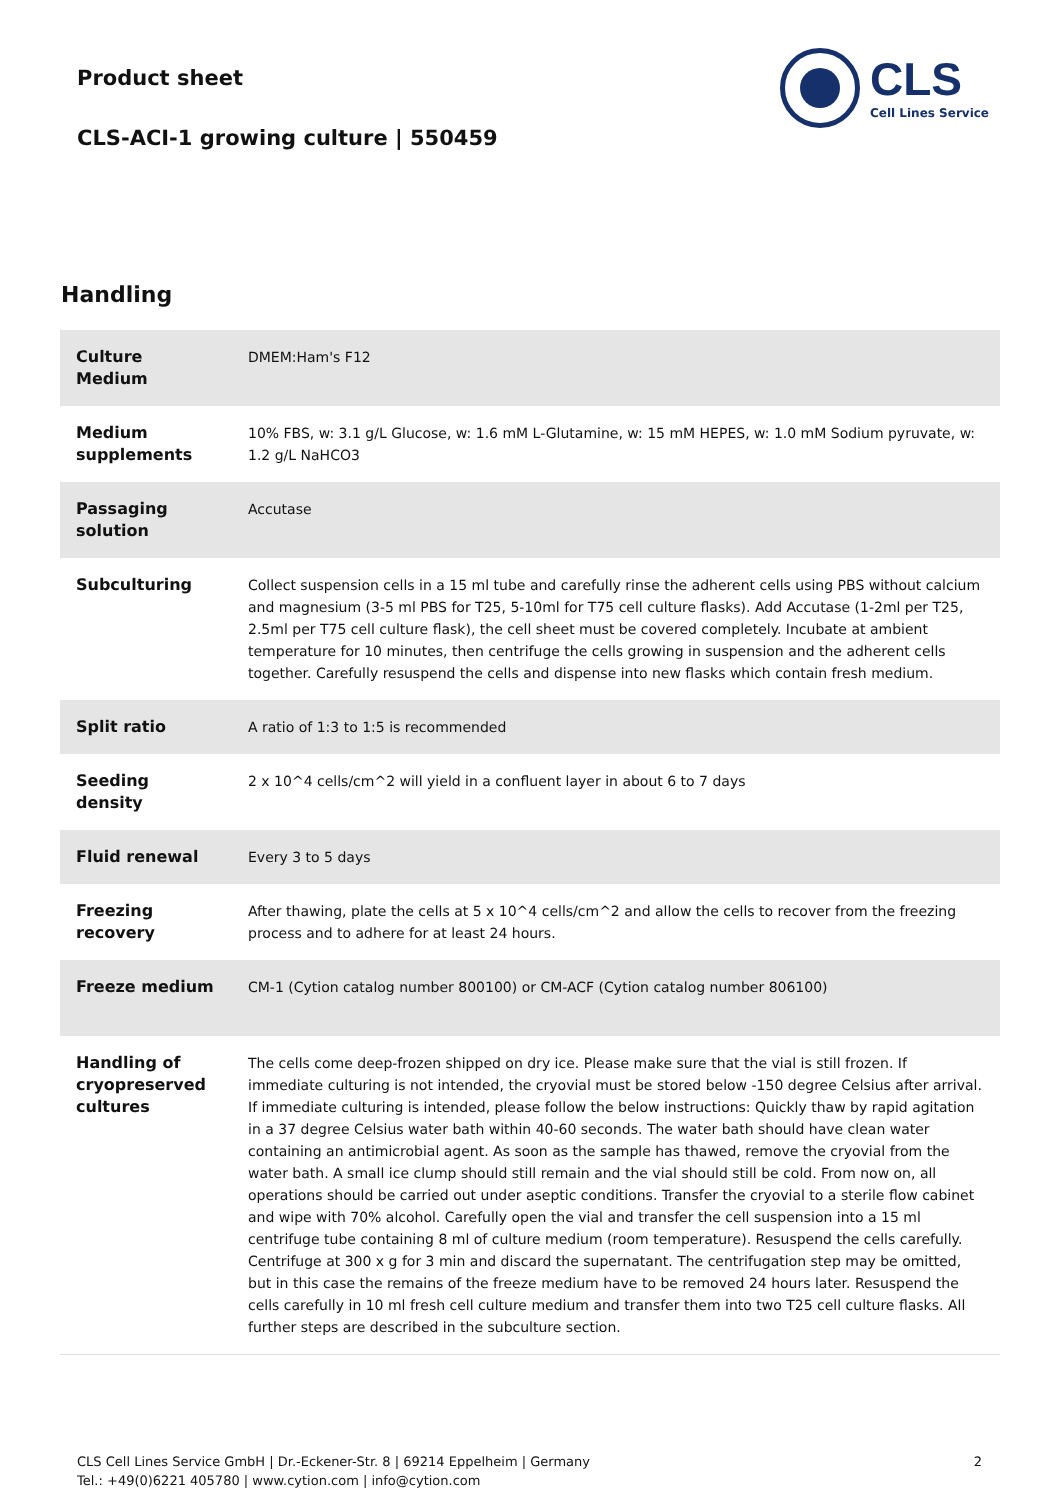Product sheet
CLS-ACI-1 growing culture | 550459
CLS
Cell Lines Service
Handling
| Culture Medium | DMEM:Ham's F12 |
| Medium supplements | 10% FBS, w: 3.1 g/L Glucose, w: 1.6 mM L-Glutamine, w: 15 mM HEPES, w: 1.0 mM Sodium pyruvate, w: 1.2 g/L NaHCO3 |
| Passaging solution | Accutase |
| Subculturing | Collect suspension cells in a 15 ml tube and carefully rinse the adherent cells using PBS without calcium and magnesium (3-5 ml PBS for T25, 5-10ml for T75 cell culture flasks). Add Accutase (1-2ml per T25, 2.5ml per T75 cell culture flask), the cell sheet must be covered completely. Incubate at ambient temperature for 10 minutes, then centrifuge the cells growing in suspension and the adherent cells together. Carefully resuspend the cells and dispense into new flasks which contain fresh medium. |
| Split ratio | A ratio of 1:3 to 1:5 is recommended |
| Seeding density | 2 x 10^4 cells/cm^2 will yield in a confluent layer in about 6 to 7 days |
| Fluid renewal | Every 3 to 5 days |
| Freezing recovery | After thawing, plate the cells at 5 x 10^4 cells/cm^2 and allow the cells to recover from the freezing process and to adhere for at least 24 hours. |
| Freeze medium | CM-1 (Cytion catalog number 800100) or CM-ACF (Cytion catalog number 806100) |
| Handling of cryopreserved cultures | The cells come deep-frozen shipped on dry ice. Please make sure that the vial is still frozen. If immediate culturing is not intended, the cryovial must be stored below -150 degree Celsius after arrival. If immediate culturing is intended, please follow the below instructions: Quickly thaw by rapid agitation in a 37 degree Celsius water bath within 40-60 seconds. The water bath should have clean water containing an antimicrobial agent. As soon as the sample has thawed, remove the cryovial from the water bath. A small ice clump should still remain and the vial should still be cold. From now on, all operations should be carried out under aseptic conditions. Transfer the cryovial to a sterile flow cabinet and wipe with 70% alcohol. Carefully open the vial and transfer the cell suspension into a 15 ml centrifuge tube containing 8 ml of culture medium (room temperature). Resuspend the cells carefully. Centrifuge at 300 x g for 3 min and discard the supernatant. The centrifugation step may be omitted, but in this case the remains of the freeze medium have to be removed 24 hours later. Resuspend the cells carefully in 10 ml fresh cell culture medium and transfer them into two T25 cell culture flasks. All further steps are described in the subculture section. |
CLS Cell Lines Service GmbH | Dr.-Eckener-Str. 8 | 69214 Eppelheim | Germany
Tel.: +49(0)6221 405780 | www.cytion.com | info@cytion.com
2